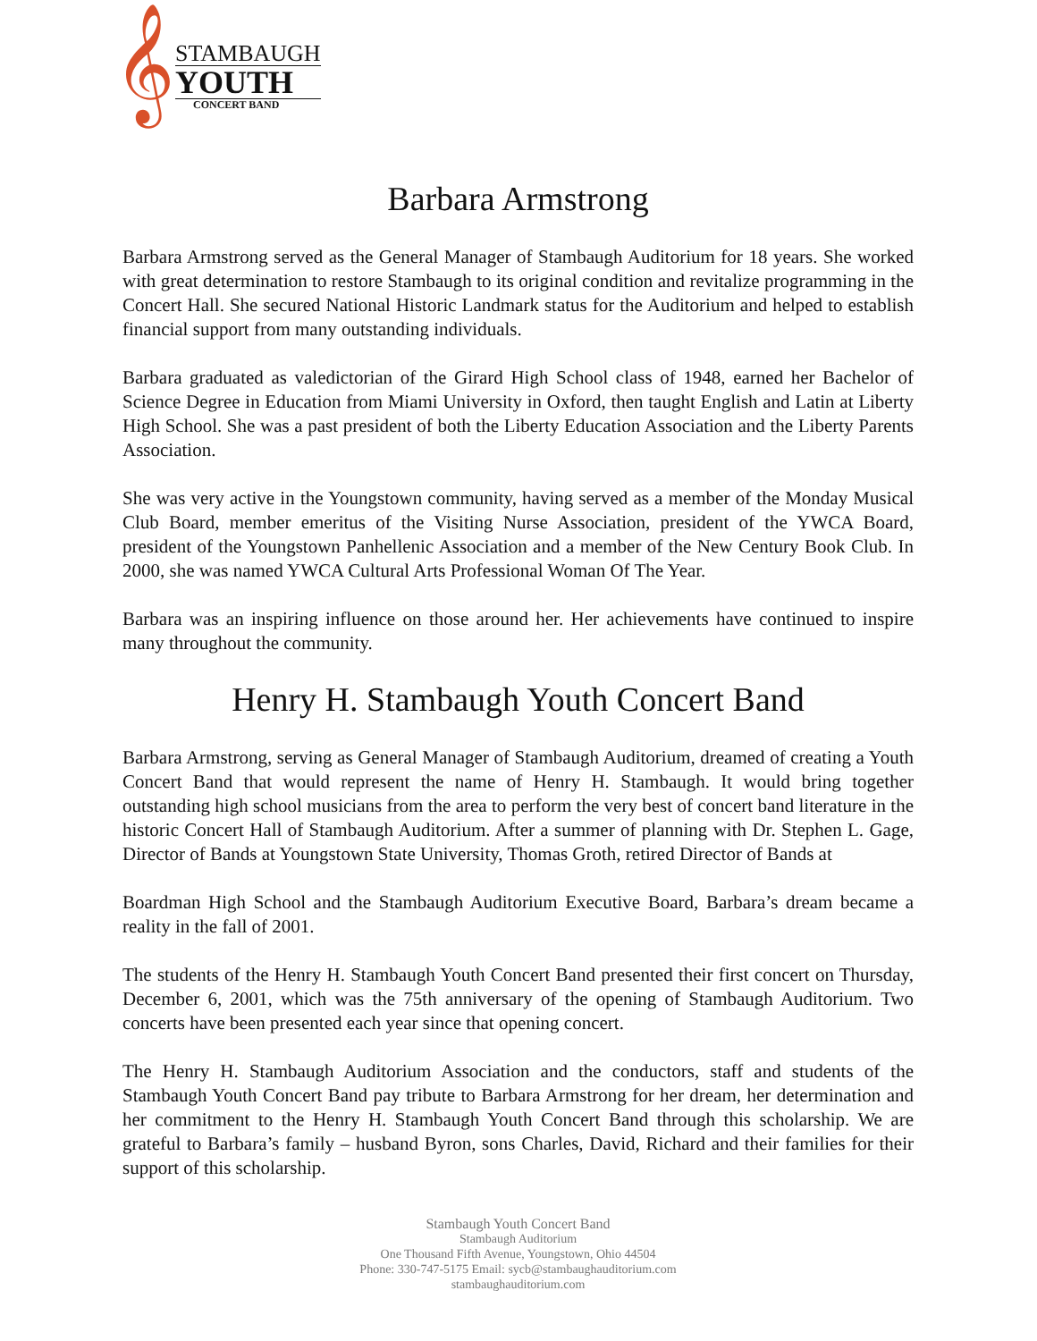𝄞
STAMBAUGH
YOUTH
CONCERT BAND
Barbara Armstrong
Barbara Armstrong served as the General Manager of Stambaugh Auditorium for 18 years. She worked with great determination to restore Stambaugh to its original condition and revitalize programming in the Concert Hall. She secured National Historic Landmark status for the Auditorium and helped to establish financial support from many outstanding individuals.
Barbara graduated as valedictorian of the Girard High School class of 1948, earned her Bachelor of Science Degree in Education from Miami University in Oxford, then taught English and Latin at Liberty High School. She was a past president of both the Liberty Education Association and the Liberty Parents Association.
She was very active in the Youngstown community, having served as a member of the Monday Musical Club Board, member emeritus of the Visiting Nurse Association, president of the YWCA Board, president of the Youngstown Panhellenic Association and a member of the New Century Book Club. In 2000, she was named YWCA Cultural Arts Professional Woman Of The Year.
Barbara was an inspiring influence on those around her. Her achievements have continued to inspire many throughout the community.
Henry H. Stambaugh Youth Concert Band
Barbara Armstrong, serving as General Manager of Stambaugh Auditorium, dreamed of creating a Youth Concert Band that would represent the name of Henry H. Stambaugh. It would bring together outstanding high school musicians from the area to perform the very best of concert band literature in the historic Concert Hall of Stambaugh Auditorium. After a summer of planning with Dr. Stephen L. Gage, Director of Bands at Youngstown State University, Thomas Groth, retired Director of Bands at
Boardman High School and the Stambaugh Auditorium Executive Board, Barbara’s dream became a reality in the fall of 2001.
The students of the Henry H. Stambaugh Youth Concert Band presented their first concert on Thursday, December 6, 2001, which was the 75th anniversary of the opening of Stambaugh Auditorium. Two concerts have been presented each year since that opening concert.
The Henry H. Stambaugh Auditorium Association and the conductors, staff and students of the Stambaugh Youth Concert Band pay tribute to Barbara Armstrong for her dream, her determination and her commitment to the Henry H. Stambaugh Youth Concert Band through this scholarship. We are grateful to Barbara’s family – husband Byron, sons Charles, David, Richard and their families for their support of this scholarship.
Stambaugh Youth Concert Band
Stambaugh Auditorium
One Thousand Fifth Avenue, Youngstown, Ohio 44504
Phone: 330-747-5175 Email: sycb@stambaughauditorium.com
stambaughauditorium.com